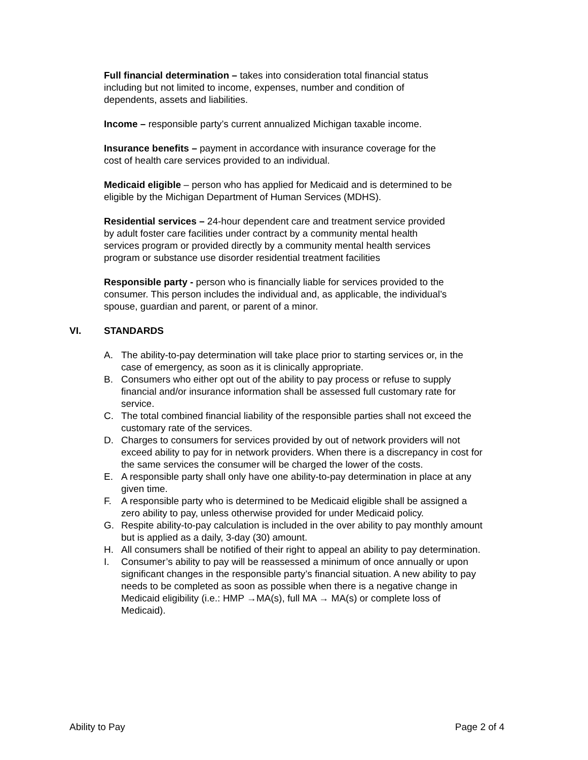Full financial determination – takes into consideration total financial status including but not limited to income, expenses, number and condition of dependents, assets and liabilities.
Income – responsible party’s current annualized Michigan taxable income.
Insurance benefits – payment in accordance with insurance coverage for the cost of health care services provided to an individual.
Medicaid eligible – person who has applied for Medicaid and is determined to be eligible by the Michigan Department of Human Services (MDHS).
Residential services – 24-hour dependent care and treatment service provided by adult foster care facilities under contract by a community mental health services program or provided directly by a community mental health services program or substance use disorder residential treatment facilities
Responsible party - person who is financially liable for services provided to the consumer. This person includes the individual and, as applicable, the individual’s spouse, guardian and parent, or parent of a minor.
VI. STANDARDS
A. The ability-to-pay determination will take place prior to starting services or, in the case of emergency, as soon as it is clinically appropriate.
B. Consumers who either opt out of the ability to pay process or refuse to supply financial and/or insurance information shall be assessed full customary rate for service.
C. The total combined financial liability of the responsible parties shall not exceed the customary rate of the services.
D. Charges to consumers for services provided by out of network providers will not exceed ability to pay for in network providers. When there is a discrepancy in cost for the same services the consumer will be charged the lower of the costs.
E. A responsible party shall only have one ability-to-pay determination in place at any given time.
F. A responsible party who is determined to be Medicaid eligible shall be assigned a zero ability to pay, unless otherwise provided for under Medicaid policy.
G. Respite ability-to-pay calculation is included in the over ability to pay monthly amount but is applied as a daily, 3-day (30) amount.
H. All consumers shall be notified of their right to appeal an ability to pay determination.
I. Consumer’s ability to pay will be reassessed a minimum of once annually or upon significant changes in the responsible party’s financial situation. A new ability to pay needs to be completed as soon as possible when there is a negative change in Medicaid eligibility (i.e.: HMP →MA(s), full MA → MA(s) or complete loss of Medicaid).
Ability to Pay Page 2 of 4